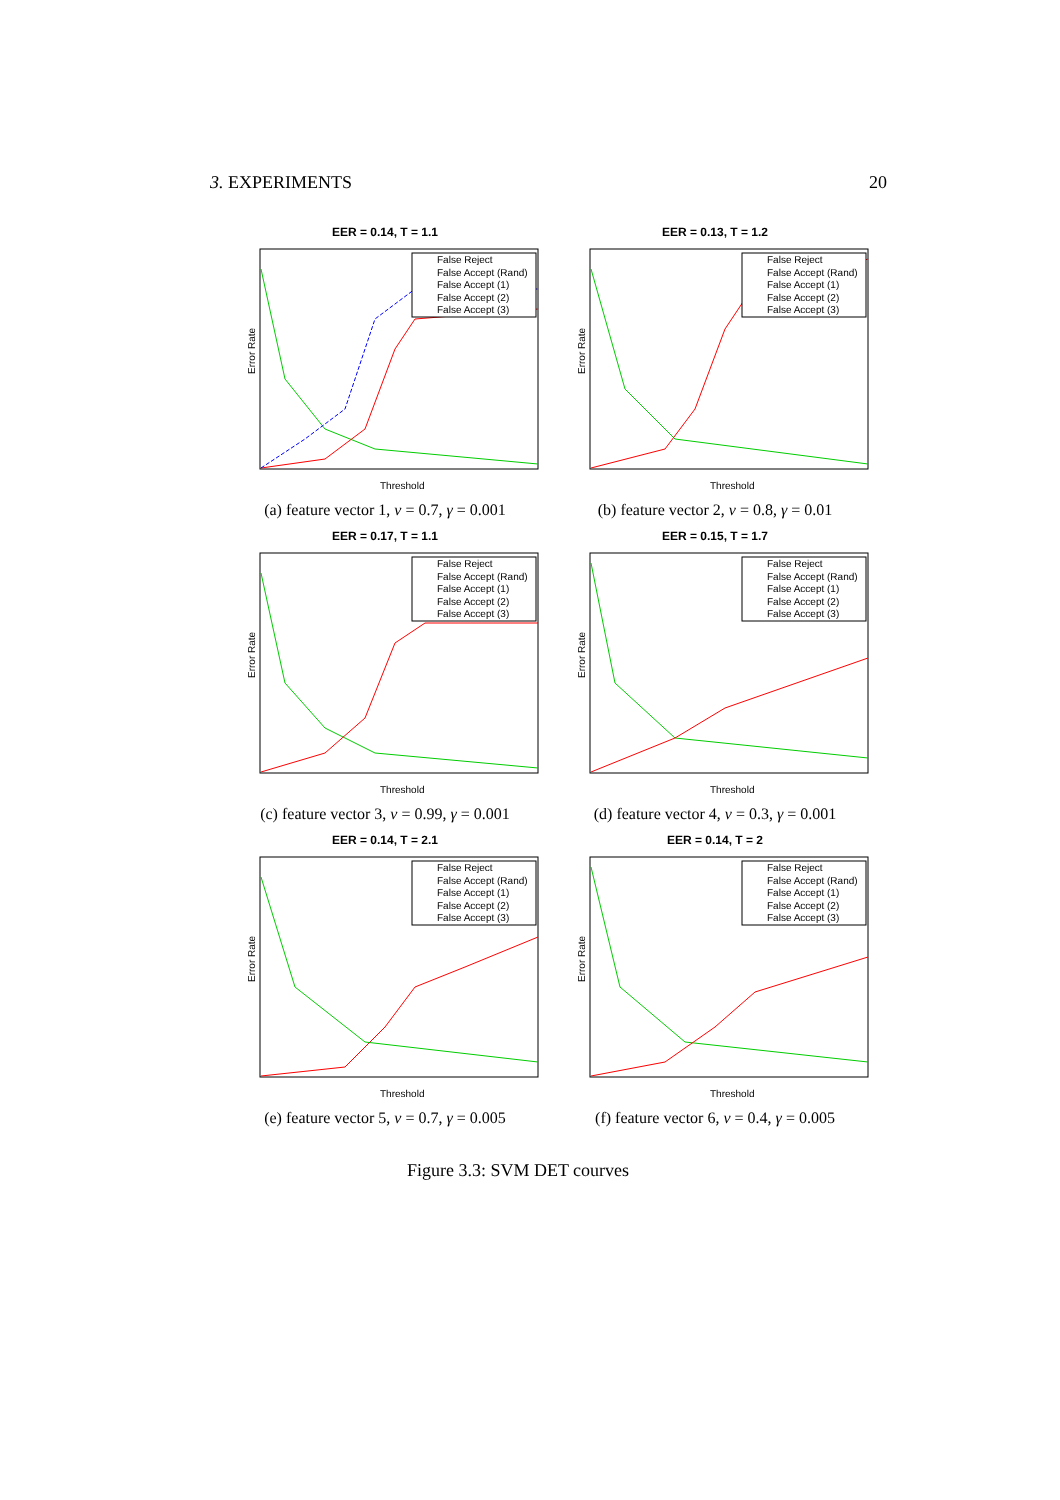3. EXPERIMENTS 20
EER = 0.14, T = 1.1
Error Rate
False Reject
False Accept (Rand)
False Accept (1)
False Accept (2)
False Accept (3)
Threshold
(a) feature vector 1, ν = 0.7, γ = 0.001
EER = 0.13, T = 1.2
Error Rate
False Reject
False Accept (Rand)
False Accept (1)
False Accept (2)
False Accept (3)
Threshold
(b) feature vector 2, ν = 0.8, γ = 0.01
EER = 0.17, T = 1.1
Error Rate
False Reject
False Accept (Rand)
False Accept (1)
False Accept (2)
False Accept (3)
Threshold
(c) feature vector 3, ν = 0.99, γ = 0.001
EER = 0.15, T = 1.7
Error Rate
False Reject
False Accept (Rand)
False Accept (1)
False Accept (2)
False Accept (3)
Threshold
(d) feature vector 4, ν = 0.3, γ = 0.001
EER = 0.14, T = 2.1
Error Rate
False Reject
False Accept (Rand)
False Accept (1)
False Accept (2)
False Accept (3)
Threshold
(e) feature vector 5, ν = 0.7, γ = 0.005
EER = 0.14, T = 2
Error Rate
False Reject
False Accept (Rand)
False Accept (1)
False Accept (2)
False Accept (3)
Threshold
(f) feature vector 6, ν = 0.4, γ = 0.005
Figure 3.3: SVM DET courves